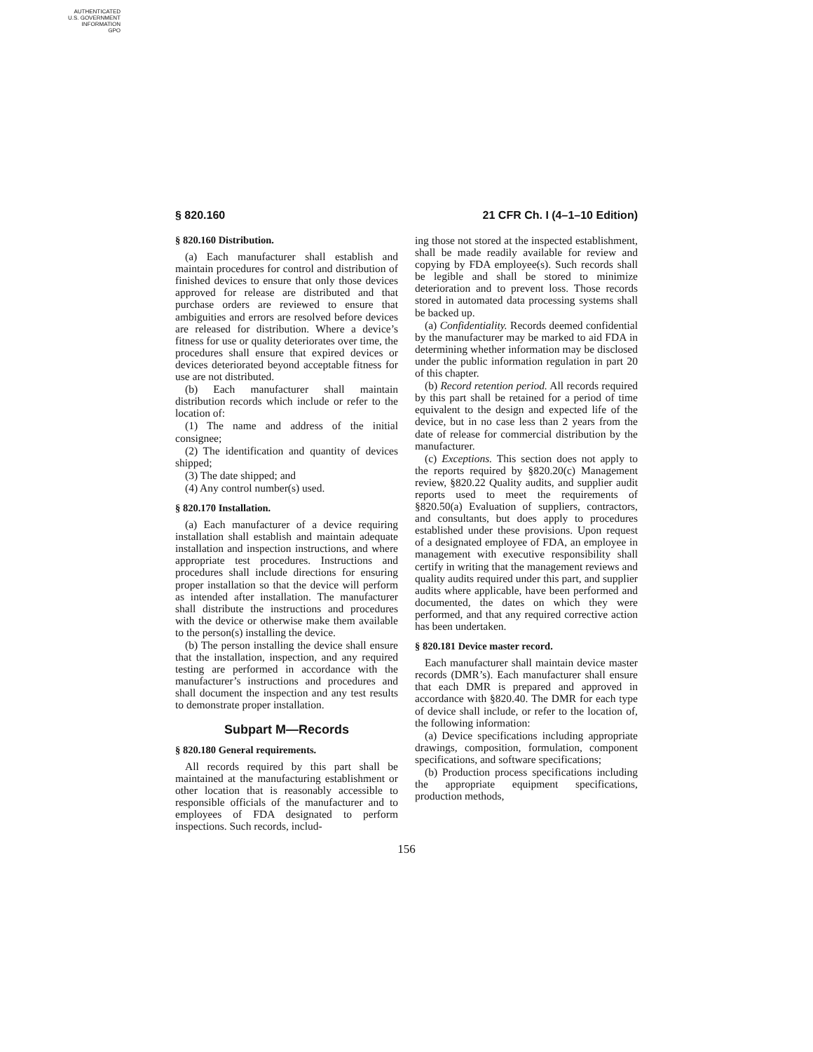AUTHENTICATED
U.S. GOVERNMENT
INFORMATION
GPO
§ 820.160 21 CFR Ch. I (4–1–10 Edition)
§ 820.160 Distribution.
(a) Each manufacturer shall establish and maintain procedures for control and distribution of finished devices to ensure that only those devices approved for release are distributed and that purchase orders are reviewed to ensure that ambiguities and errors are resolved before devices are released for distribution. Where a device’s fitness for use or quality deteriorates over time, the procedures shall ensure that expired devices or devices deteriorated beyond acceptable fitness for use are not distributed.
(b) Each manufacturer shall maintain distribution records which include or refer to the location of:
(1) The name and address of the initial consignee;
(2) The identification and quantity of devices shipped;
(3) The date shipped; and
(4) Any control number(s) used.
§ 820.170 Installation.
(a) Each manufacturer of a device requiring installation shall establish and maintain adequate installation and inspection instructions, and where appropriate test procedures. Instructions and procedures shall include directions for ensuring proper installation so that the device will perform as intended after installation. The manufacturer shall distribute the instructions and procedures with the device or otherwise make them available to the person(s) installing the device.
(b) The person installing the device shall ensure that the installation, inspection, and any required testing are performed in accordance with the manufacturer’s instructions and procedures and shall document the inspection and any test results to demonstrate proper installation.
Subpart M—Records
§ 820.180 General requirements.
All records required by this part shall be maintained at the manufacturing establishment or other location that is reasonably accessible to responsible officials of the manufacturer and to employees of FDA designated to perform inspections. Such records, includ-
ing those not stored at the inspected establishment, shall be made readily available for review and copying by FDA employee(s). Such records shall be legible and shall be stored to minimize deterioration and to prevent loss. Those records stored in automated data processing systems shall be backed up.
(a) Confidentiality. Records deemed confidential by the manufacturer may be marked to aid FDA in determining whether information may be disclosed under the public information regulation in part 20 of this chapter.
(b) Record retention period. All records required by this part shall be retained for a period of time equivalent to the design and expected life of the device, but in no case less than 2 years from the date of release for commercial distribution by the manufacturer.
(c) Exceptions. This section does not apply to the reports required by §820.20(c) Management review, §820.22 Quality audits, and supplier audit reports used to meet the requirements of §820.50(a) Evaluation of suppliers, contractors, and consultants, but does apply to procedures established under these provisions. Upon request of a designated employee of FDA, an employee in management with executive responsibility shall certify in writing that the management reviews and quality audits required under this part, and supplier audits where applicable, have been performed and documented, the dates on which they were performed, and that any required corrective action has been undertaken.
§ 820.181 Device master record.
Each manufacturer shall maintain device master records (DMR’s). Each manufacturer shall ensure that each DMR is prepared and approved in accordance with §820.40. The DMR for each type of device shall include, or refer to the location of, the following information:
(a) Device specifications including appropriate drawings, composition, formulation, component specifications, and software specifications;
(b) Production process specifications including the appropriate equipment specifications, production methods,
156